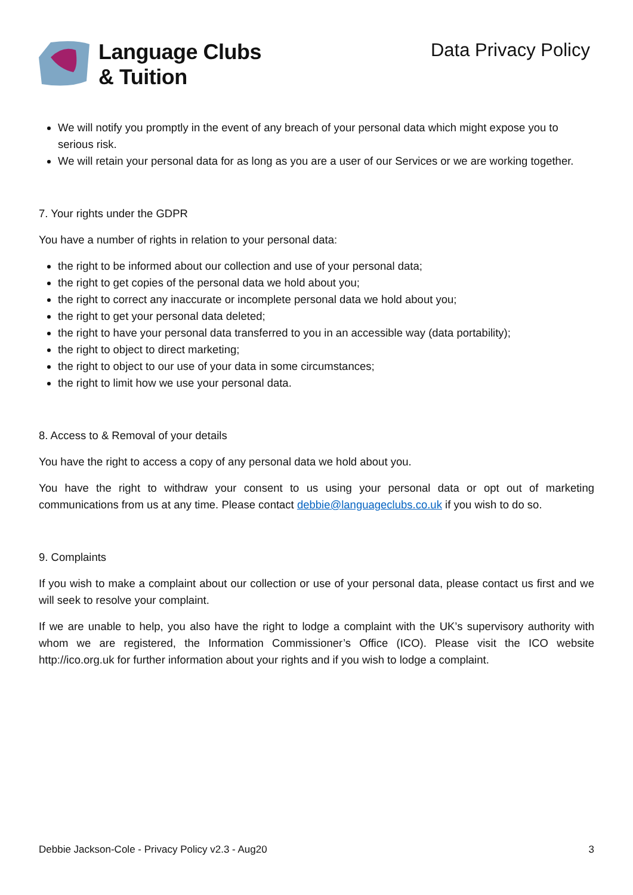Language Clubs
& Tuition
Data Privacy Policy
We will notify you promptly in the event of any breach of your personal data which might expose you to serious risk.
We will retain your personal data for as long as you are a user of our Services or we are working together.
7. Your rights under the GDPR
You have a number of rights in relation to your personal data:
the right to be informed about our collection and use of your personal data;
the right to get copies of the personal data we hold about you;
the right to correct any inaccurate or incomplete personal data we hold about you;
the right to get your personal data deleted;
the right to have your personal data transferred to you in an accessible way (data portability);
the right to object to direct marketing;
the right to object to our use of your data in some circumstances;
the right to limit how we use your personal data.
8. Access to & Removal of your details
You have the right to access a copy of any personal data we hold about you.
You have the right to withdraw your consent to us using your personal data or opt out of marketing communications from us at any time. Please contact debbie@languageclubs.co.uk if you wish to do so.
9. Complaints
If you wish to make a complaint about our collection or use of your personal data, please contact us first and we will seek to resolve your complaint.
If we are unable to help, you also have the right to lodge a complaint with the UK’s supervisory authority with whom we are registered, the Information Commissioner’s Office (ICO). Please visit the ICO website http://ico.org.uk for further information about your rights and if you wish to lodge a complaint.
Debbie Jackson-Cole - Privacy Policy v2.3 - Aug20 3